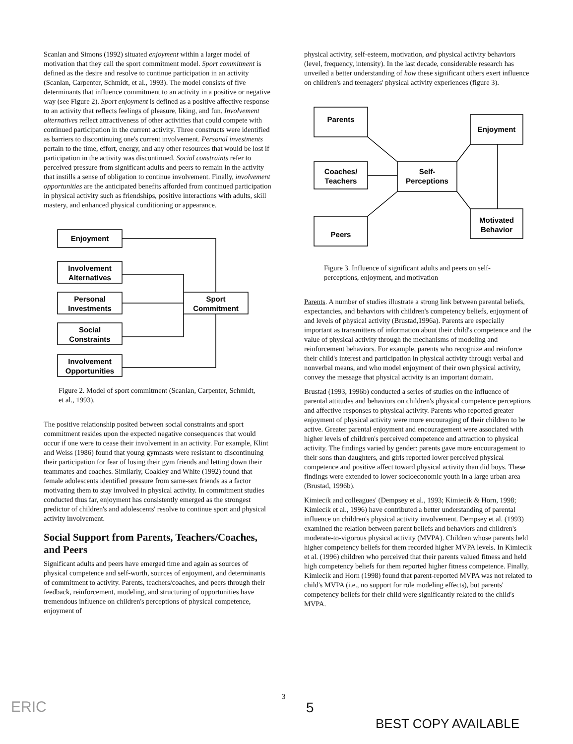Scanlan and Simons (1992) situated enjoyment within a larger model of motivation that they call the sport commitment model. Sport commitment is defined as the desire and resolve to continue participation in an activity (Scanlan, Carpenter, Schmidt, et al., 1993). The model consists of five determinants that influence commitment to an activity in a positive or negative way (see Figure 2). Sport enjoyment is defined as a positive affective response to an activity that reflects feelings of pleasure, liking, and fun. Involvement alternatives reflect attractiveness of other activities that could compete with continued participation in the current activity. Three constructs were identified as barriers to discontinuing one's current involvement. Personal investments pertain to the time, effort, energy, and any other resources that would be lost if participation in the activity was discontinued. Social constraints refer to perceived pressure from significant adults and peers to remain in the activity that instills a sense of obligation to continue involvement. Finally, involvement opportunities are the anticipated benefits afforded from continued participation in physical activity such as friendships, positive interactions with adults, skill mastery, and enhanced physical conditioning or appearance.
Enjoyment
Involvement
Alternatives
Personal
Investments
Social
Constraints
Involvement
Opportunities
Sport
Commitment
Figure 2. Model of sport commitment (Scanlan, Carpenter, Schmidt, et al., 1993).
The positive relationship posited between social constraints and sport commitment resides upon the expected negative consequences that would occur if one were to cease their involvement in an activity. For example, Klint and Weiss (1986) found that young gymnasts were resistant to discontinuing their participation for fear of losing their gym friends and letting down their teammates and coaches. Similarly, Coakley and White (1992) found that female adolescents identified pressure from same-sex friends as a factor motivating them to stay involved in physical activity. In commitment studies conducted thus far, enjoyment has consistently emerged as the strongest predictor of children's and adolescents' resolve to continue sport and physical activity involvement.
Social Support from Parents, Teachers/Coaches, and Peers
Significant adults and peers have emerged time and again as sources of physical competence and self-worth, sources of enjoyment, and determinants of commitment to activity. Parents, teachers/coaches, and peers through their feedback, reinforcement, modeling, and structuring of opportunities have tremendous influence on children's perceptions of physical competence, enjoyment of
physical activity, self-esteem, motivation, and physical activity behaviors (level, frequency, intensity). In the last decade, considerable research has unveiled a better understanding of how these significant others exert influence on children's and teenagers' physical activity experiences (figure 3).
Parents
Coaches/
Teachers
Peers
Self-
Perceptions
Enjoyment
Motivated
Behavior
Figure 3. Influence of significant adults and peers on self-perceptions, enjoyment, and motivation
Parents. A number of studies illustrate a strong link between parental beliefs, expectancies, and behaviors with children's competency beliefs, enjoyment of and levels of physical activity (Brustad,1996a). Parents are especially important as transmitters of information about their child's competence and the value of physical activity through the mechanisms of modeling and reinforcement behaviors. For example, parents who recognize and reinforce their child's interest and participation in physical activity through verbal and nonverbal means, and who model enjoyment of their own physical activity, convey the message that physical activity is an important domain.
Brustad (1993, 1996b) conducted a series of studies on the influence of parental attitudes and behaviors on children's physical competence perceptions and affective responses to physical activity. Parents who reported greater enjoyment of physical activity were more encouraging of their children to be active. Greater parental enjoyment and encouragement were associated with higher levels of children's perceived competence and attraction to physical activity. The findings varied by gender: parents gave more encouragement to their sons than daughters, and girls reported lower perceived physical competence and positive affect toward physical activity than did boys. These findings were extended to lower socioeconomic youth in a large urban area (Brustad, 1996b).
Kimiecik and colleagues' (Dempsey et al., 1993; Kimiecik & Horn, 1998; Kimiecik et al., 1996) have contributed a better understanding of parental influence on children's physical activity involvement. Dempsey et al. (1993) examined the relation between parent beliefs and behaviors and children's moderate-to-vigorous physical activity (MVPA). Children whose parents held higher competency beliefs for them recorded higher MVPA levels. In Kimiecik et al. (1996) children who perceived that their parents valued fitness and held high competency beliefs for them reported higher fitness competence. Finally, Kimiecik and Horn (1998) found that parent-reported MVPA was not related to child's MVPA (i.e., no support for role modeling effects), but parents' competency beliefs for their child were significantly related to the child's MVPA.
3
ERIC 5
BEST COPY AVAILABLE